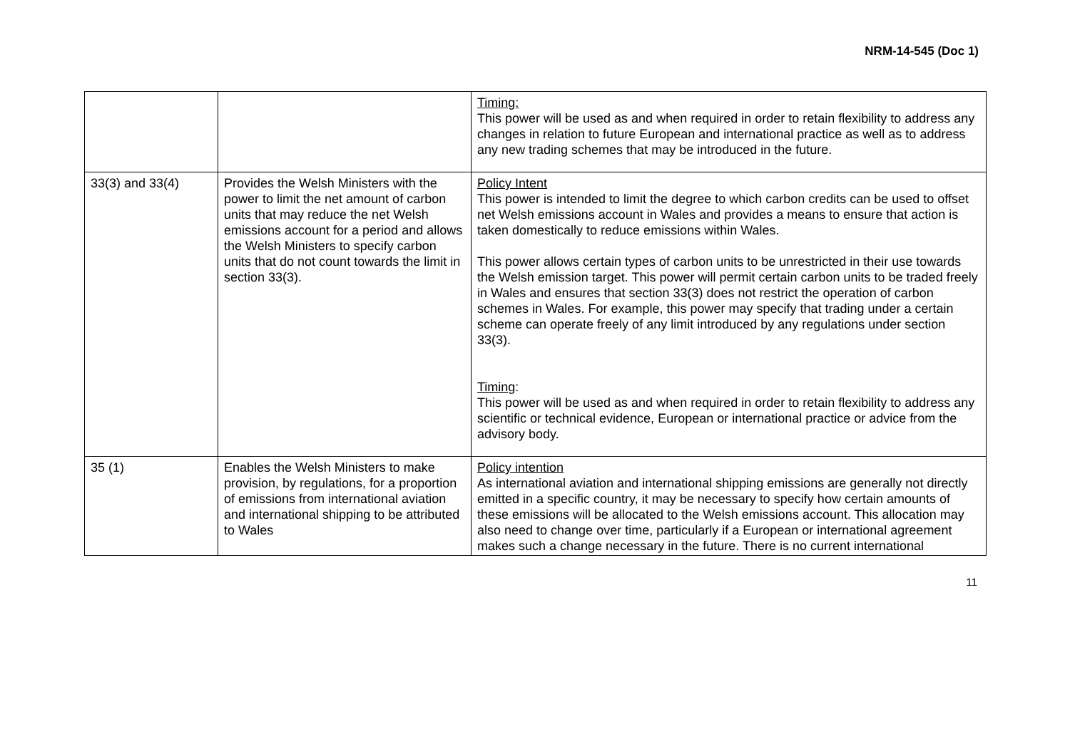NRM-14-545 (Doc 1)
| | | Timing: This power will be used as and when required in order to retain flexibility to address any changes in relation to future European and international practice as well as to address any new trading schemes that may be introduced in the future. |
| 33(3) and 33(4) | Provides the Welsh Ministers with the power to limit the net amount of carbon units that may reduce the net Welsh emissions account for a period and allows the Welsh Ministers to specify carbon units that do not count towards the limit in section 33(3). | Policy Intent This power is intended to limit the degree to which carbon credits can be used to offset net Welsh emissions account in Wales and provides a means to ensure that action is taken domestically to reduce emissions within Wales. This power allows certain types of carbon units to be unrestricted in their use towards the Welsh emission target. This power will permit certain carbon units to be traded freely in Wales and ensures that section 33(3) does not restrict the operation of carbon schemes in Wales. For example, this power may specify that trading under a certain scheme can operate freely of any limit introduced by any regulations under section 33(3). Timing : This power will be used as and when required in order to retain flexibility to address any scientific or technical evidence, European or international practice or advice from the advisory body. |
| 35 (1) | Enables the Welsh Ministers to make provision, by regulations, for a proportion of emissions from international aviation and international shipping to be attributed to Wales | Policy intention As international aviation and international shipping emissions are generally not directly emitted in a specific country, it may be necessary to specify how certain amounts of these emissions will be allocated to the Welsh emissions account. This allocation may also need to change over time, particularly if a European or international agreement makes such a change necessary in the future. There is no current international |
11